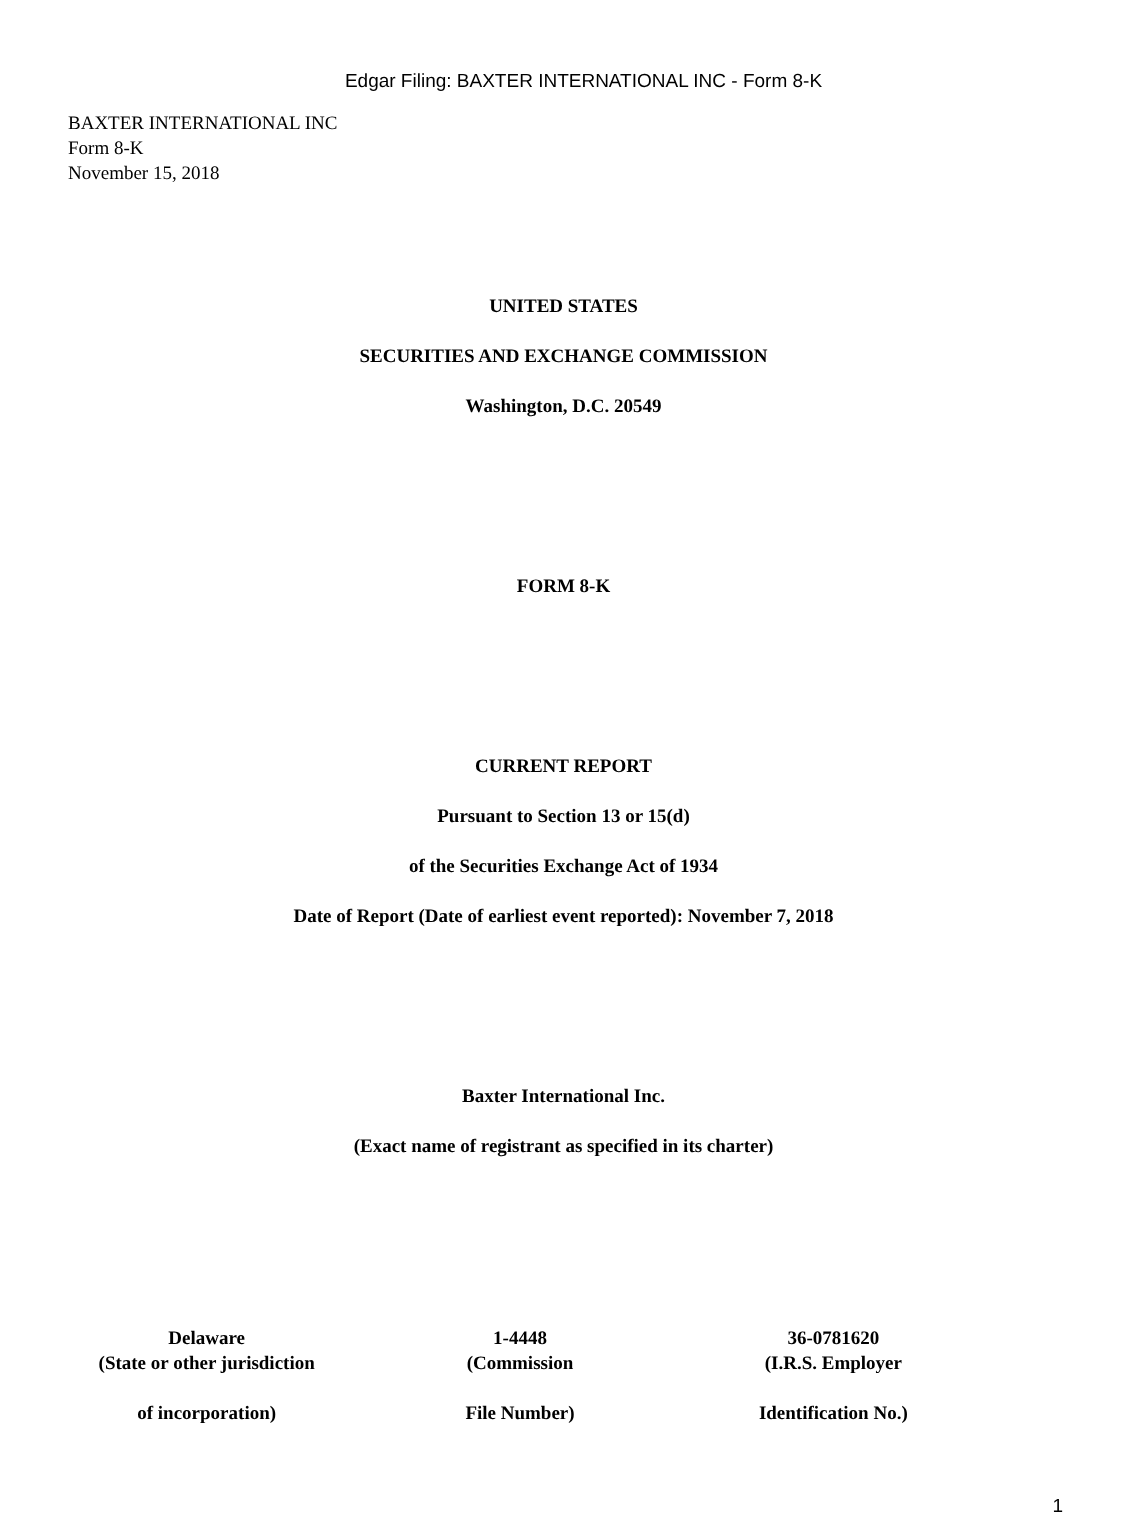Edgar Filing: BAXTER INTERNATIONAL INC - Form 8-K
BAXTER INTERNATIONAL INC
Form 8-K
November 15, 2018
UNITED STATES
SECURITIES AND EXCHANGE COMMISSION
Washington, D.C. 20549
FORM 8-K
CURRENT REPORT
Pursuant to Section 13 or 15(d)
of the Securities Exchange Act of 1934
Date of Report (Date of earliest event reported): November 7, 2018
Baxter International Inc.
(Exact name of registrant as specified in its charter)
| Delaware | 1-4448 | 36-0781620 |
| (State or other jurisdiction | (Commission | (I.R.S. Employer |
| of incorporation) | File Number) | Identification No.) |
1